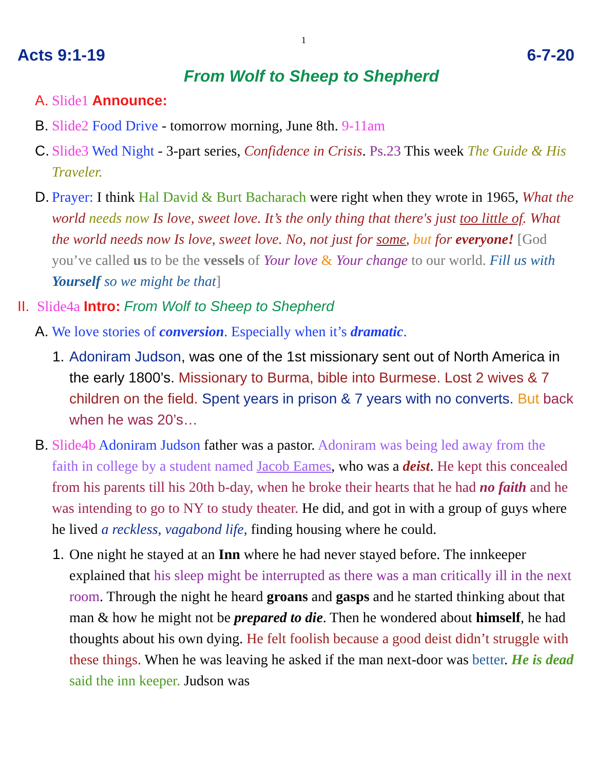1
Acts 9:1-19 6-7-20
From Wolf to Sheep to Shepherd
A.
Slide1 Announce:
B.
Slide2 Food Drive - tomorrow morning, June 8th. 9-11am
C.
Slide3 Wed Night - 3-part series, Confidence in Crisis. Ps.23 This week The Guide & His Traveler.
D.
Prayer: I think Hal David & Burt Bacharach were right when they wrote in 1965, What the world needs now Is love, sweet love. It’s the only thing that there's just too little of. What the world needs now Is love, sweet love. No, not just for some, but for everyone! [God you’ve called us to be the vessels of Your love & Your change to our world. Fill us with Yourself so we might be that]
II.
Slide4a Intro: From Wolf to Sheep to Shepherd
A.
We love stories of conversion. Especially when it’s dramatic.
1.
Adoniram Judson, was one of the 1st missionary sent out of North America in the early 1800’s. Missionary to Burma, bible into Burmese. Lost 2 wives & 7 children on the field. Spent years in prison & 7 years with no converts. But back when he was 20’s…
B.
Slide4b Adoniram Judson father was a pastor. Adoniram was being led away from the faith in college by a student named Jacob Eames, who was a deist. He kept this concealed from his parents till his 20th b-day, when he broke their hearts that he had no faith and he was intending to go to NY to study theater. He did, and got in with a group of guys where he lived a reckless, vagabond life, finding housing where he could.
1.
One night he stayed at an Inn where he had never stayed before. The innkeeper explained that his sleep might be interrupted as there was a man critically ill in the next room. Through the night he heard groans and gasps and he started thinking about that man & how he might not be prepared to die. Then he wondered about himself, he had thoughts about his own dying. He felt foolish because a good deist didn’t struggle with these things. When he was leaving he asked if the man next-door was better. He is dead said the inn keeper. Judson was